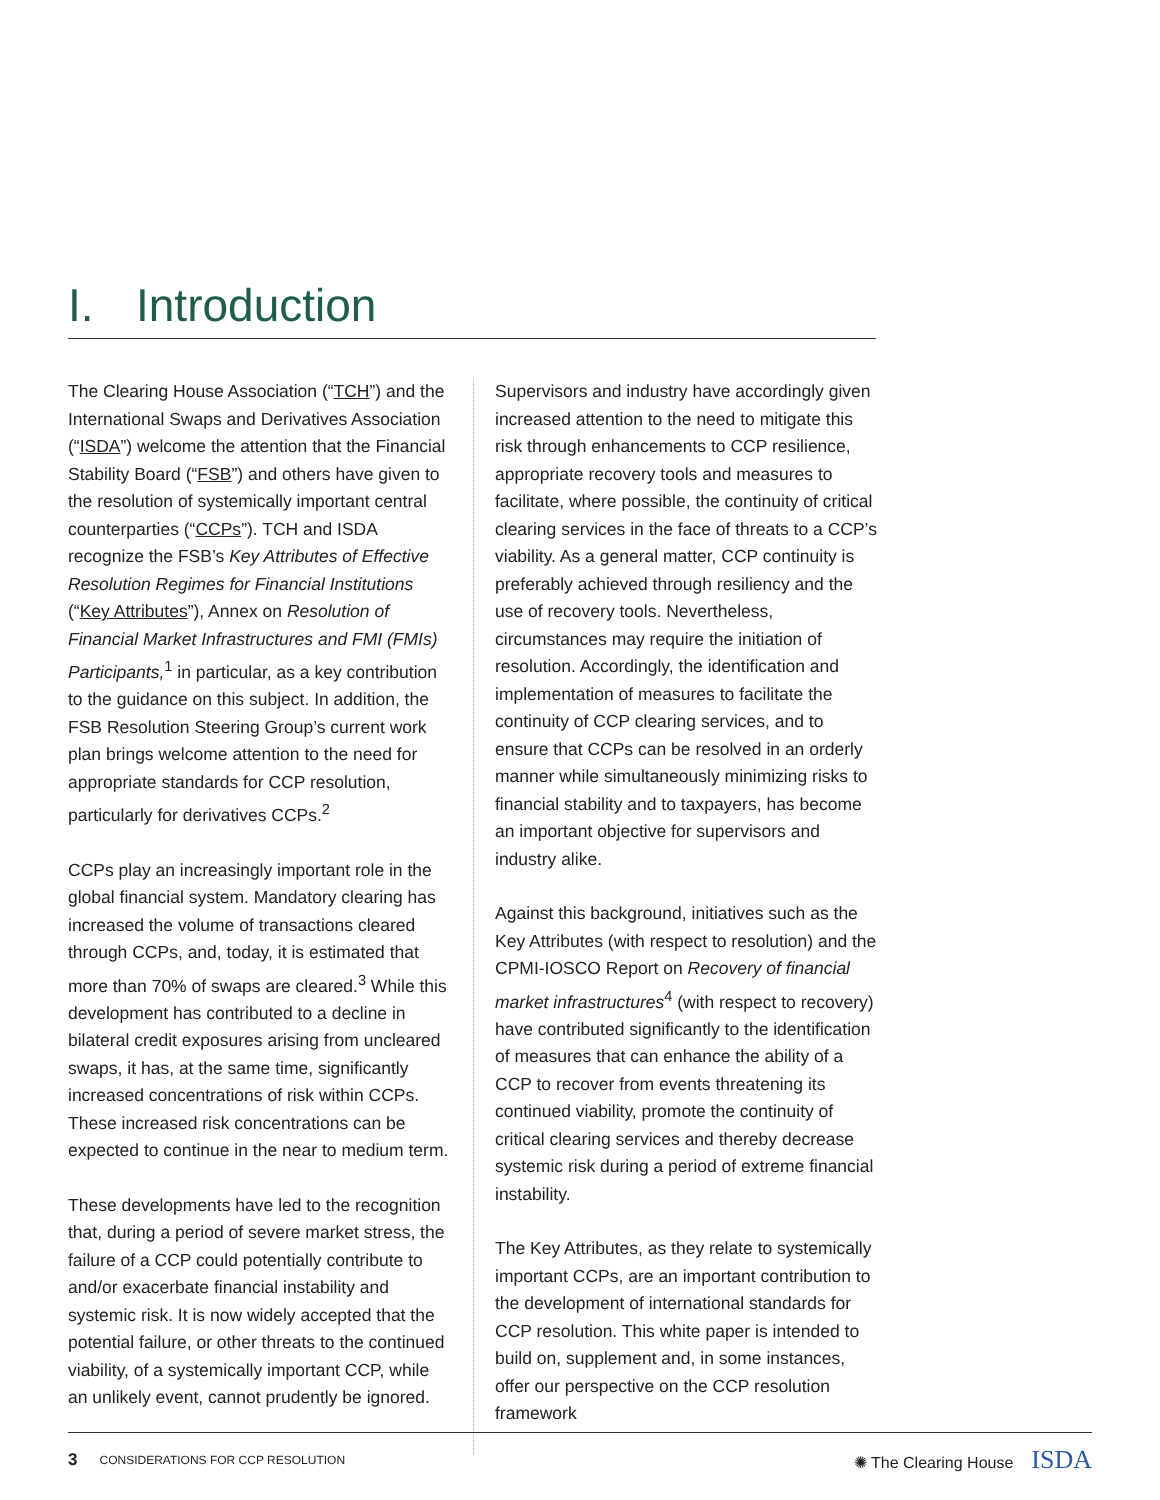I. Introduction
The Clearing House Association (“TCH”) and the International Swaps and Derivatives Association (“ISDA”) welcome the attention that the Financial Stability Board (“FSB”) and others have given to the resolution of systemically important central counterparties (“CCPs”). TCH and ISDA recognize the FSB’s Key Attributes of Effective Resolution Regimes for Financial Institutions (“Key Attributes”), Annex on Resolution of Financial Market Infrastructures and FMI (FMIs) Participants,<sup>1</sup> in particular, as a key contribution to the guidance on this subject. In addition, the FSB Resolution Steering Group’s current work plan brings welcome attention to the need for appropriate standards for CCP resolution, particularly for derivatives CCPs.<sup>2</sup>
CCPs play an increasingly important role in the global financial system. Mandatory clearing has increased the volume of transactions cleared through CCPs, and, today, it is estimated that more than 70% of swaps are cleared.<sup>3</sup> While this development has contributed to a decline in bilateral credit exposures arising from uncleared swaps, it has, at the same time, significantly increased concentrations of risk within CCPs. These increased risk concentrations can be expected to continue in the near to medium term.
These developments have led to the recognition that, during a period of severe market stress, the failure of a CCP could potentially contribute to and/or exacerbate financial instability and systemic risk. It is now widely accepted that the potential failure, or other threats to the continued viability, of a systemically important CCP, while an unlikely event, cannot prudently be ignored.
Supervisors and industry have accordingly given increased attention to the need to mitigate this risk through enhancements to CCP resilience, appropriate recovery tools and measures to facilitate, where possible, the continuity of critical clearing services in the face of threats to a CCP’s viability. As a general matter, CCP continuity is preferably achieved through resiliency and the use of recovery tools. Nevertheless, circumstances may require the initiation of resolution. Accordingly, the identification and implementation of measures to facilitate the continuity of CCP clearing services, and to ensure that CCPs can be resolved in an orderly manner while simultaneously minimizing risks to financial stability and to taxpayers, has become an important objective for supervisors and industry alike.
Against this background, initiatives such as the Key Attributes (with respect to resolution) and the CPMI-IOSCO Report on Recovery of financial market infrastructures<sup>4</sup> (with respect to recovery) have contributed significantly to the identification of measures that can enhance the ability of a CCP to recover from events threatening its continued viability, promote the continuity of critical clearing services and thereby decrease systemic risk during a period of extreme financial instability.
The Key Attributes, as they relate to systemically important CCPs, are an important contribution to the development of international standards for CCP resolution. This white paper is intended to build on, supplement and, in some instances, offer our perspective on the CCP resolution framework
3 CONSIDERATIONS FOR CCP RESOLUTION ✺ The Clearing House ISDA